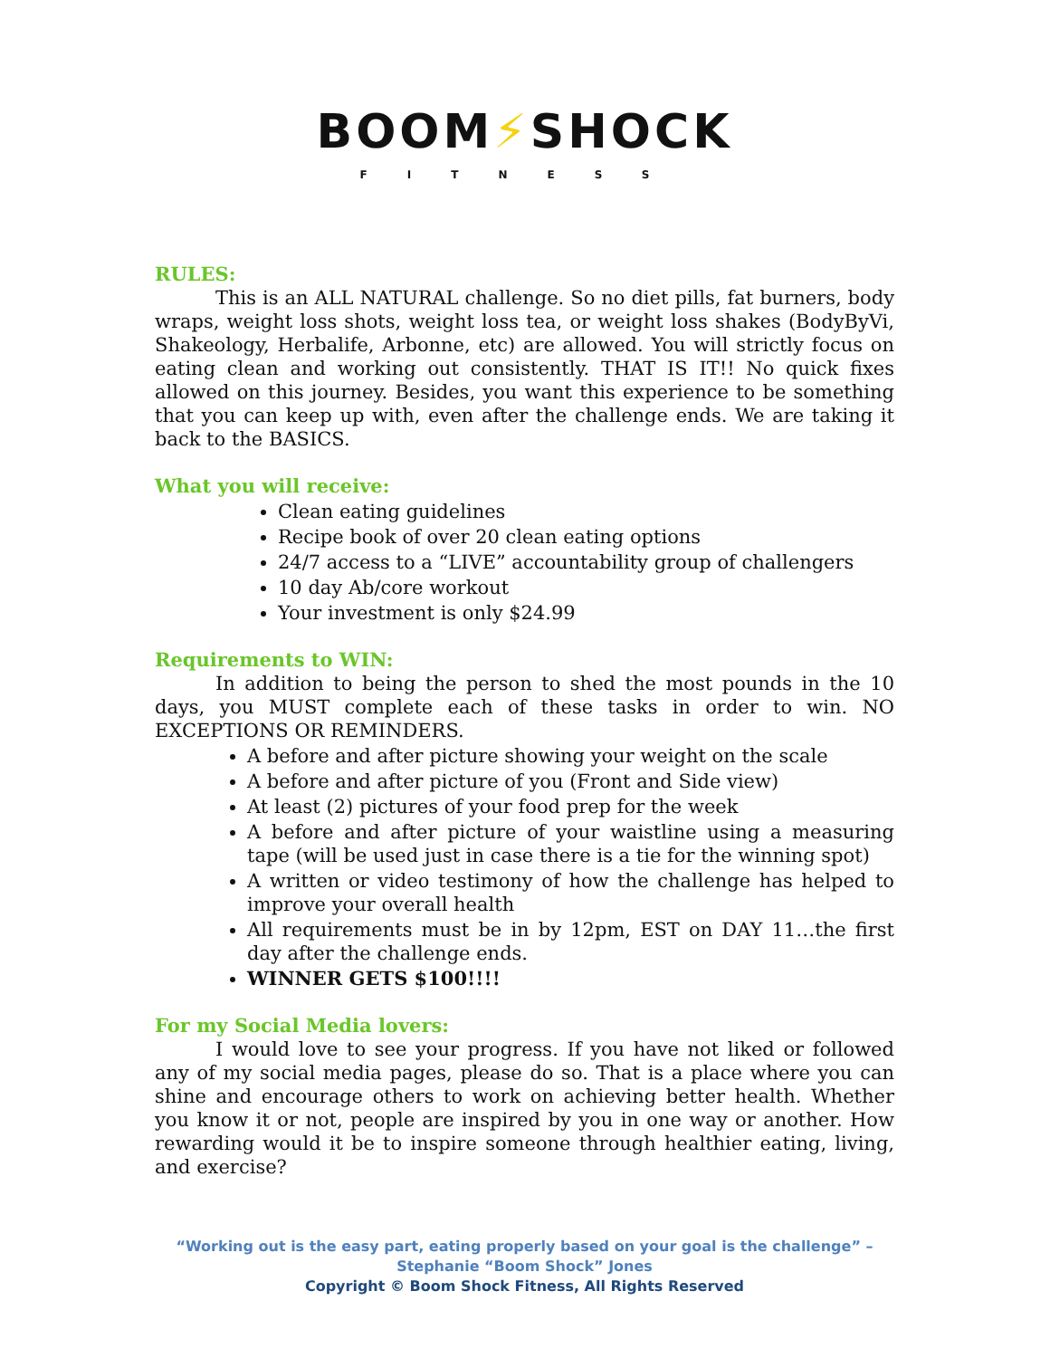BOOM⚡SHOCK
FITNESS
RULES:
This is an ALL NATURAL challenge. So no diet pills, fat burners, body wraps, weight loss shots, weight loss tea, or weight loss shakes (BodyByVi, Shakeology, Herbalife, Arbonne, etc) are allowed. You will strictly focus on eating clean and working out consistently. THAT IS IT!! No quick fixes allowed on this journey. Besides, you want this experience to be something that you can keep up with, even after the challenge ends. We are taking it back to the BASICS.
What you will receive:
Clean eating guidelines
Recipe book of over 20 clean eating options
24/7 access to a “LIVE” accountability group of challengers
10 day Ab/core workout
Your investment is only $24.99
Requirements to WIN:
In addition to being the person to shed the most pounds in the 10 days, you MUST complete each of these tasks in order to win. NO EXCEPTIONS OR REMINDERS.
A before and after picture showing your weight on the scale
A before and after picture of you (Front and Side view)
At least (2) pictures of your food prep for the week
A before and after picture of your waistline using a measuring tape (will be used just in case there is a tie for the winning spot)
A written or video testimony of how the challenge has helped to improve your overall health
All requirements must be in by 12pm, EST on DAY 11…the first day after the challenge ends.
WINNER GETS $100!!!!
For my Social Media lovers:
I would love to see your progress. If you have not liked or followed any of my social media pages, please do so. That is a place where you can shine and encourage others to work on achieving better health. Whether you know it or not, people are inspired by you in one way or another. How rewarding would it be to inspire someone through healthier eating, living, and exercise?
“Working out is the easy part, eating properly based on your goal is the challenge” –
Stephanie “Boom Shock” Jones
Copyright © Boom Shock Fitness, All Rights Reserved